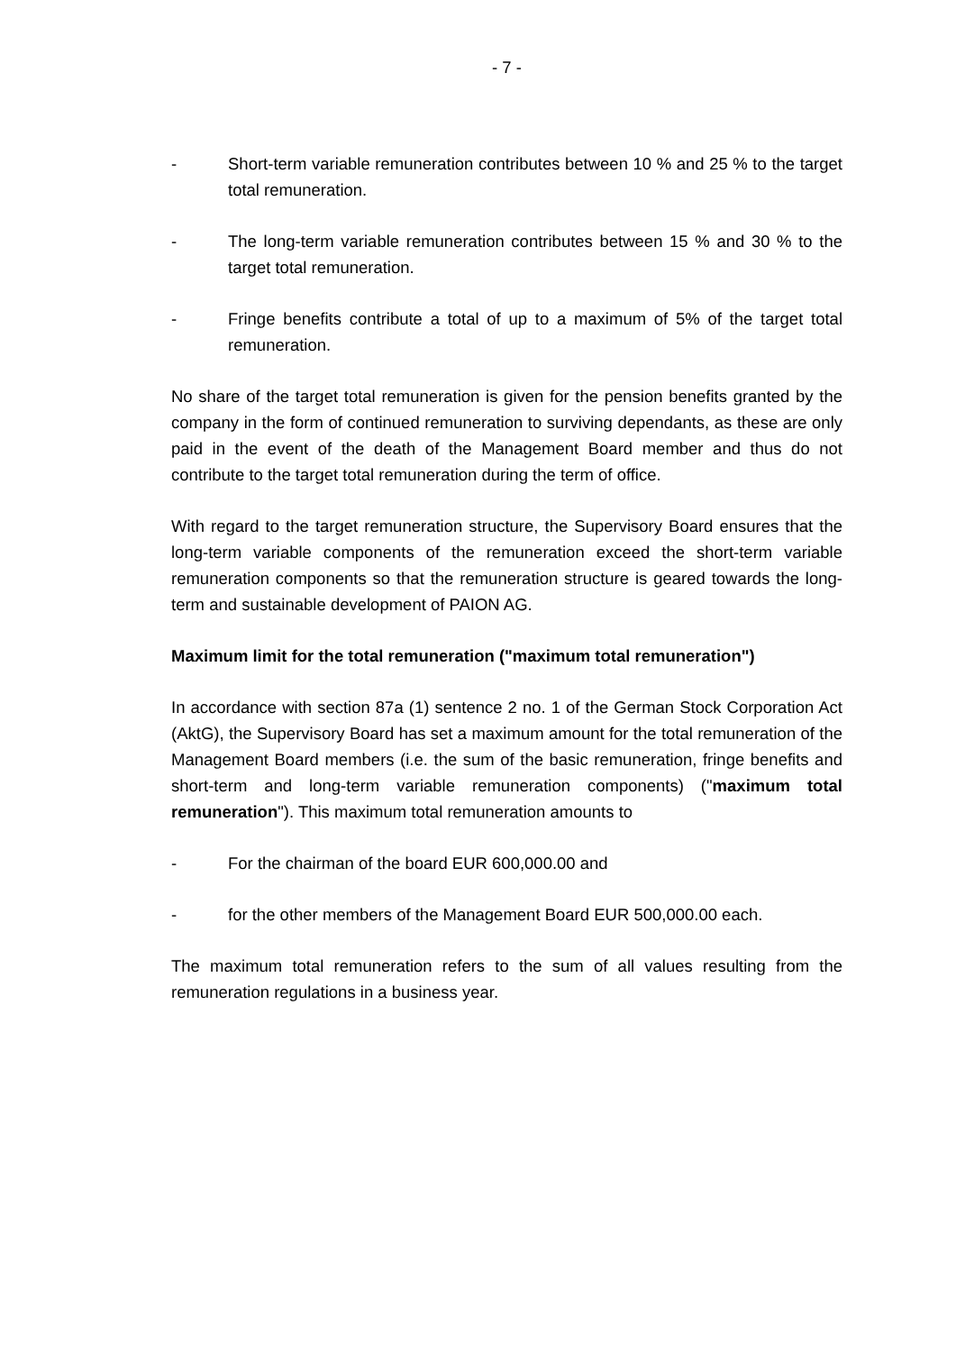- 7 -
- Short-term variable remuneration contributes between 10 % and 25 % to the target total remuneration.
- The long-term variable remuneration contributes between 15 % and 30 % to the target total remuneration.
- Fringe benefits contribute a total of up to a maximum of 5% of the target total remuneration.
No share of the target total remuneration is given for the pension benefits granted by the company in the form of continued remuneration to surviving dependants, as these are only paid in the event of the death of the Management Board member and thus do not contribute to the target total remuneration during the term of office.
With regard to the target remuneration structure, the Supervisory Board ensures that the long-term variable components of the remuneration exceed the short-term variable remuneration components so that the remuneration structure is geared towards the long-term and sustainable development of PAION AG.
Maximum limit for the total remuneration ("maximum total remuneration")
In accordance with section 87a (1) sentence 2 no. 1 of the German Stock Corporation Act (AktG), the Supervisory Board has set a maximum amount for the total remuneration of the Management Board members (i.e. the sum of the basic remuneration, fringe benefits and short-term and long-term variable remuneration components) ("maximum total remuneration"). This maximum total remuneration amounts to
- For the chairman of the board EUR 600,000.00 and
- for the other members of the Management Board EUR 500,000.00 each.
The maximum total remuneration refers to the sum of all values resulting from the remuneration regulations in a business year.